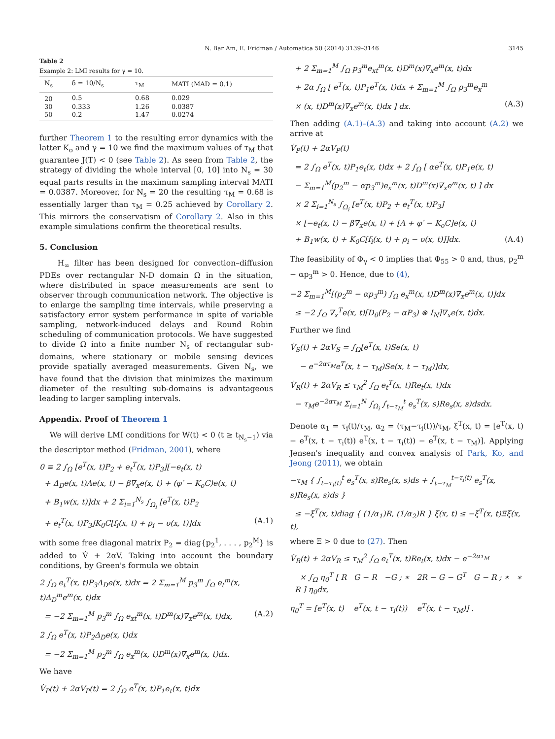N. Bar Am, E. Fridman / Automatica 50 (2014) 3139–3146 3145
Table 2
Example 2: LMI results for γ = 10.
| N<sub>s</sub> | δ = 10/N<sub>s</sub> | τ<sub>M</sub> | MATI (MAD = 0.1) |
| --- | --- | --- | --- |
| 20 | 0.5 | 0.68 | 0.029 |
| 30 | 0.333 | 1.26 | 0.0387 |
| 50 | 0.2 | 1.47 | 0.0274 |
further Theorem 1 to the resulting error dynamics with the latter K<sub>o</sub> and γ = 10 we find the maximum values of τ<sub>M</sub> that guarantee J(T) < 0 (see Table 2). As seen from Table 2, the strategy of dividing the whole interval [0, 10] into N<sub>s</sub> = 30 equal parts results in the maximum sampling interval MATI = 0.0387. Moreover, for N<sub>s</sub> = 20 the resulting τ<sub>M</sub> = 0.68 is essentially larger than τ<sub>M</sub> = 0.25 achieved by Corollary 2. This mirrors the conservatism of Corollary 2. Also in this example simulations confirm the theoretical results.
5. Conclusion
H<sub>∞</sub> filter has been designed for convection–diffusion PDEs over rectangular N-D domain Ω in the situation, where distributed in space measurements are sent to observer through communication network. The objective is to enlarge the sampling time intervals, while preserving a satisfactory error system performance in spite of variable sampling, network-induced delays and Round Robin scheduling of communication protocols. We have suggested to divide Ω into a finite number N<sub>s</sub> of rectangular sub-domains, where stationary or mobile sensing devices provide spatially averaged measurements. Given N<sub>s</sub>, we have found that the division that minimizes the maximum diameter of the resulting sub-domains is advantageous leading to larger sampling intervals.
Appendix. Proof of Theorem 1
We will derive LMI conditions for W(t) < 0 (t ≥ t<sub>N<sub>s</sub>−1</sub>) via the descriptor method (Fridman, 2001), where
0 ≡ 2 ∫<sub>Ω</sub> [e<sup>T</sup>(x, t)P<sub>2</sub> + e<sub>t</sub><sup>T</sup>(x, t)P<sub>3</sub>][−e<sub>t</sub>(x, t)
+ Δ<sub>D</sub>e(x, t)Ae(x, t) − β∇<sub>x</sub>e(x, t) + (φ′ − K<sub>o</sub>C)e(x, t)
+ B<sub>1</sub>w(x, t)]dx + 2 Σ<sub>i=1</sub><sup>N<sub>s</sub></sup> ∫<sub>Ω<sub>i</sub></sub> [e<sup>T</sup>(x, t)P<sub>2</sub>
+ e<sub>t</sub><sup>T</sup>(x, t)P<sub>3</sub>]K<sub>0</sub>C[f<sub>i</sub>(x, t) + ρ<sub>i</sub> − υ(x, t)]dx (A.1)
with some free diagonal matrix P<sub>2</sub> = diag{p<sub>2</sub><sup>1</sup>, . . . , p<sub>2</sub><sup>M</sup>} is added to V̇ + 2αV. Taking into account the boundary conditions, by Green's formula we obtain
2 ∫<sub>Ω</sub> e<sub>t</sub><sup>T</sup>(x, t)P<sub>3</sub>Δ<sub>D</sub>e(x, t)dx = 2 Σ<sub>m=1</sub><sup>M</sup> p<sub>3</sub><sup>m</sup> ∫<sub>Ω</sub> e<sub>t</sub><sup>m</sup>(x, t)Δ<sub>D</sub><sup>m</sup>e<sup>m</sup>(x, t)dx
= −2 Σ<sub>m=1</sub><sup>M</sup> p<sub>3</sub><sup>m</sup> ∫<sub>Ω</sub> e<sub>xt</sub><sup>m</sup>(x, t)D<sup>m</sup>(x)∇<sub>x</sub>e<sup>m</sup>(x, t)dx, (A.2)
2 ∫<sub>Ω</sub> e<sup>T</sup>(x, t)P<sub>2</sub>Δ<sub>D</sub>e(x, t)dx
= −2 Σ<sub>m=1</sub><sup>M</sup> p<sub>2</sub><sup>m</sup> ∫<sub>Ω</sub> e<sub>x</sub><sup>m</sup>(x, t)D<sup>m</sup>(x)∇<sub>x</sub>e<sup>m</sup>(x, t)dx.
We have
V̇<sub>P</sub>(t) + 2αV<sub>P</sub>(t) = 2 ∫<sub>Ω</sub> e<sup>T</sup>(x, t)P<sub>1</sub>e<sub>t</sub>(x, t)dx
+ 2 Σ<sub>m=1</sub><sup>M</sup> ∫<sub>Ω</sub> p<sub>3</sub><sup>m</sup>e<sub>xt</sub><sup>m</sup>(x, t)D<sup>m</sup>(x)∇<sub>x</sub>e<sup>m</sup>(x, t)dx
+ 2α ∫<sub>Ω</sub> [ e<sup>T</sup>(x, t)P<sub>1</sub>e<sup>T</sup>(x, t)dx + Σ<sub>m=1</sub><sup>M</sup> ∫<sub>Ω</sub> p<sub>3</sub><sup>m</sup>e<sub>x</sub><sup>m</sup>
× (x, t)D<sup>m</sup>(x)∇<sub>x</sub>e<sup>m</sup>(x, t)dx ] dx. (A.3)
Then adding (A.1)–(A.3) and taking into account (A.2) we arrive at
V̇<sub>P</sub>(t) + 2αV<sub>P</sub>(t)
= 2 ∫<sub>Ω</sub> e<sup>T</sup>(x, t)P<sub>1</sub>e<sub>t</sub>(x, t)dx + 2 ∫<sub>Ω</sub> [ αe<sup>T</sup>(x, t)P<sub>1</sub>e(x, t)
− Σ<sub>m=1</sub><sup>M</sup>(p<sub>2</sub><sup>m</sup> − αp<sub>3</sub><sup>m</sup>)e<sub>x</sub><sup>m</sup>(x, t)D<sup>m</sup>(x)∇<sub>x</sub>e<sup>m</sup>(x, t) ] dx
× 2 Σ<sub>i=1</sub><sup>N<sub>s</sub></sup> ∫<sub>Ω<sub>i</sub></sub> [e<sup>T</sup>(x, t)P<sub>2</sub> + e<sub>t</sub><sup>T</sup>(x, t)P<sub>3</sub>]
× [−e<sub>t</sub>(x, t) − β∇<sub>x</sub>e(x, t) + [A + φ′ − K<sub>o</sub>C]e(x, t)
+ B<sub>1</sub>w(x, t) + K<sub>0</sub>C[f<sub>i</sub>(x, t) + ρ<sub>i</sub> − υ(x, t)]]dx. (A.4)
The feasibility of Φ<sub>γ</sub> < 0 implies that Φ<sub>55</sub> > 0 and, thus, p<sub>2</sub><sup>m</sup> − αp<sub>3</sub><sup>m</sup> > 0. Hence, due to (4),
−2 Σ<sub>m=1</sub><sup>M</sup>[(p<sub>2</sub><sup>m</sup> − αp<sub>3</sub><sup>m</sup>) ∫<sub>Ω</sub> e<sub>x</sub><sup>m</sup>(x, t)D<sup>m</sup>(x)∇<sub>x</sub>e<sup>m</sup>(x, t)]dx
≤ −2 ∫<sub>Ω</sub> ∇<sub>x</sub><sup>T</sup>e(x, t)[D<sub>0</sub>(P<sub>2</sub> − αP<sub>3</sub>) ⊗ I<sub>N</sub>]∇<sub>x</sub>e(x, t)dx.
Further we find
V̇<sub>S</sub>(t) + 2αV<sub>S</sub> = ∫<sub>Ω</sub>[e<sup>T</sup>(x, t)Se(x, t)
− e<sup>−2ατ<sub>M</sub></sup>e<sup>T</sup>(x, t − τ<sub>M</sub>)Se(x, t − τ<sub>M</sub>)]dx,
V̇<sub>R</sub>(t) + 2αV<sub>R</sub> ≤ τ<sub>M</sub><sup>2</sup> ∫<sub>Ω</sub> e<sub>t</sub><sup>T</sup>(x, t)Re<sub>t</sub>(x, t)dx
− τ<sub>M</sub>e<sup>−2ατ<sub>M</sub></sup> Σ<sub>i=1</sub><sup>N</sup> ∫<sub>Ω<sub>i</sub></sub> ∫<sub>t−τ<sub>M</sub></sub><sup>t</sup> e<sub>s</sub><sup>T</sup>(x, s)Re<sub>s</sub>(x, s)dsdx.
Denote α<sub>1</sub> = τ<sub>i</sub>(t)/τ<sub>M</sub>, α<sub>2</sub> = (τ<sub>M</sub>−τ<sub>i</sub>(t))/τ<sub>M</sub>, ξ<sup>T</sup>(x, t) = [e<sup>T</sup>(x, t) − e<sup>T</sup>(x, t − τ<sub>i</sub>(t)) e<sup>T</sup>(x, t − τ<sub>i</sub>(t)) − e<sup>T</sup>(x, t − τ<sub>M</sub>)]. Applying Jensen's inequality and convex analysis of Park, Ko, and Jeong (2011), we obtain
−τ<sub>M</sub> { ∫<sub>t−τ<sub>i</sub>(t)</sub><sup>t</sup> e<sub>s</sub><sup>T</sup>(x, s)Re<sub>s</sub>(x, s)ds + ∫<sub>t−τ<sub>M</sub></sub><sup>t−τ<sub>i</sub>(t)</sup> e<sub>s</sub><sup>T</sup>(x, s)Re<sub>s</sub>(x, s)ds }
≤ −ξ<sup>T</sup>(x, t)diag { (1/α<sub>1</sub>)R, (1/α<sub>2</sub>)R } ξ(x, t) ≤ −ξ<sup>T</sup>(x, t)Ξξ(x, t),
where Ξ > 0 due to (27). Then
V̇<sub>R</sub>(t) + 2αV<sub>R</sub> ≤ τ<sub>M</sub><sup>2</sup> ∫<sub>Ω</sub> e<sub>t</sub><sup>T</sup>(x, t)Re<sub>t</sub>(x, t)dx − e<sup>−2ατ<sub>M</sub></sup>
× ∫<sub>Ω</sub> η<sub>0</sub><sup>T</sup> [ R G − R −G ; ∗ 2R − G − G<sup>T</sup> G − R ; ∗ ∗ R ] η<sub>0</sub>dx,
η<sub>0</sub><sup>T</sup> = [e<sup>T</sup>(x, t) e<sup>T</sup>(x, t − τ<sub>i</sub>(t)) e<sup>T</sup>(x, t − τ<sub>M</sub>)] .